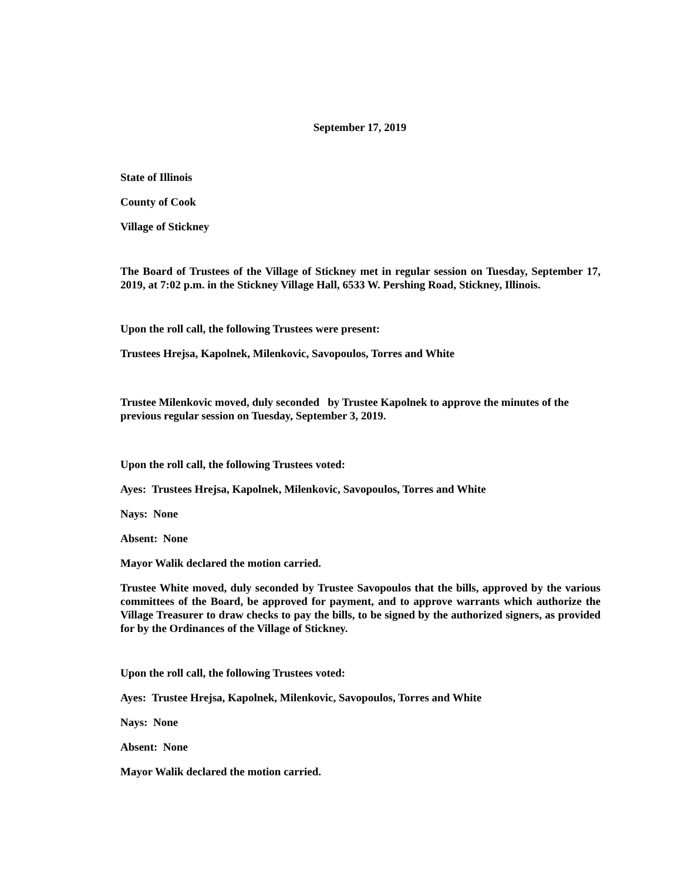September 17, 2019
State of Illinois
County of Cook
Village of Stickney
The Board of Trustees of the Village of Stickney met in regular session on Tuesday, September 17, 2019, at 7:02 p.m. in the Stickney Village Hall, 6533 W. Pershing Road, Stickney, Illinois.
Upon the roll call, the following Trustees were present:
Trustees Hrejsa, Kapolnek, Milenkovic, Savopoulos, Torres and White
Trustee Milenkovic moved, duly seconded by Trustee Kapolnek to approve the minutes of the previous regular session on Tuesday, September 3, 2019.
Upon the roll call, the following Trustees voted:
Ayes: Trustees Hrejsa, Kapolnek, Milenkovic, Savopoulos, Torres and White
Nays: None
Absent: None
Mayor Walik declared the motion carried.
Trustee White moved, duly seconded by Trustee Savopoulos that the bills, approved by the various committees of the Board, be approved for payment, and to approve warrants which authorize the Village Treasurer to draw checks to pay the bills, to be signed by the authorized signers, as provided for by the Ordinances of the Village of Stickney.
Upon the roll call, the following Trustees voted:
Ayes: Trustee Hrejsa, Kapolnek, Milenkovic, Savopoulos, Torres and White
Nays: None
Absent: None
Mayor Walik declared the motion carried.